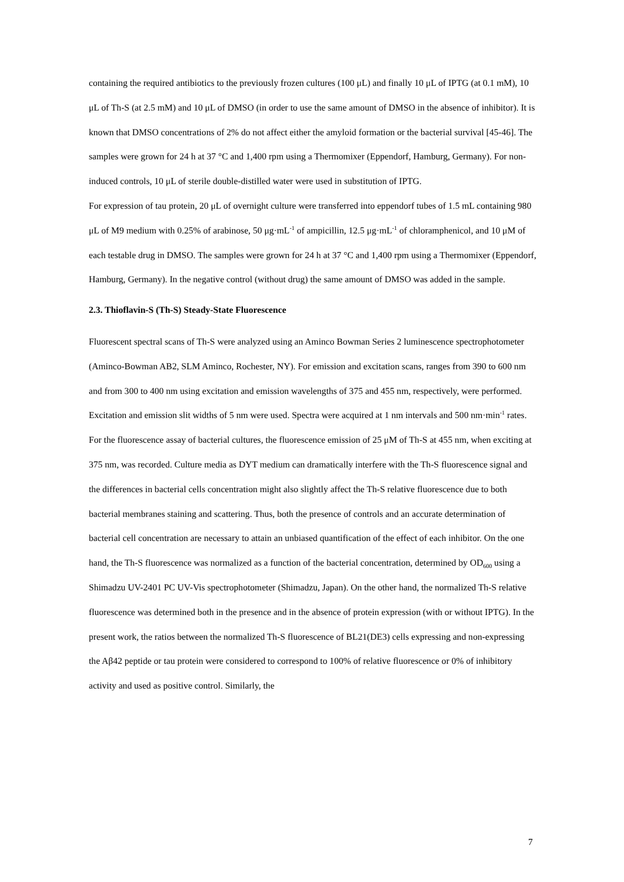containing the required antibiotics to the previously frozen cultures (100 μL) and finally 10 μL of IPTG (at 0.1 mM), 10 μL of Th-S (at 2.5 mM) and 10 μL of DMSO (in order to use the same amount of DMSO in the absence of inhibitor). It is known that DMSO concentrations of 2% do not affect either the amyloid formation or the bacterial survival [45-46]. The samples were grown for 24 h at 37 °C and 1,400 rpm using a Thermomixer (Eppendorf, Hamburg, Germany). For non-induced controls, 10 μL of sterile double-distilled water were used in substitution of IPTG.
For expression of tau protein, 20 μL of overnight culture were transferred into eppendorf tubes of 1.5 mL containing 980 μL of M9 medium with 0.25% of arabinose, 50 μg·mL<sup>-1</sup> of ampicillin, 12.5 μg·mL<sup>-1</sup> of chloramphenicol, and 10 μM of each testable drug in DMSO. The samples were grown for 24 h at 37 °C and 1,400 rpm using a Thermomixer (Eppendorf, Hamburg, Germany). In the negative control (without drug) the same amount of DMSO was added in the sample.
2.3. Thioflavin-S (Th-S) Steady-State Fluorescence
Fluorescent spectral scans of Th-S were analyzed using an Aminco Bowman Series 2 luminescence spectrophotometer (Aminco-Bowman AB2, SLM Aminco, Rochester, NY). For emission and excitation scans, ranges from 390 to 600 nm and from 300 to 400 nm using excitation and emission wavelengths of 375 and 455 nm, respectively, were performed. Excitation and emission slit widths of 5 nm were used. Spectra were acquired at 1 nm intervals and 500 nm·min<sup>-1</sup> rates.
For the fluorescence assay of bacterial cultures, the fluorescence emission of 25 μM of Th-S at 455 nm, when exciting at 375 nm, was recorded. Culture media as DYT medium can dramatically interfere with the Th-S fluorescence signal and the differences in bacterial cells concentration might also slightly affect the Th-S relative fluorescence due to both bacterial membranes staining and scattering. Thus, both the presence of controls and an accurate determination of bacterial cell concentration are necessary to attain an unbiased quantification of the effect of each inhibitor. On the one hand, the Th-S fluorescence was normalized as a function of the bacterial concentration, determined by OD<sub>600</sub> using a Shimadzu UV-2401 PC UV-Vis spectrophotometer (Shimadzu, Japan). On the other hand, the normalized Th-S relative fluorescence was determined both in the presence and in the absence of protein expression (with or without IPTG). In the present work, the ratios between the normalized Th-S fluorescence of BL21(DE3) cells expressing and non-expressing the Aβ42 peptide or tau protein were considered to correspond to 100% of relative fluorescence or 0% of inhibitory activity and used as positive control. Similarly, the
7